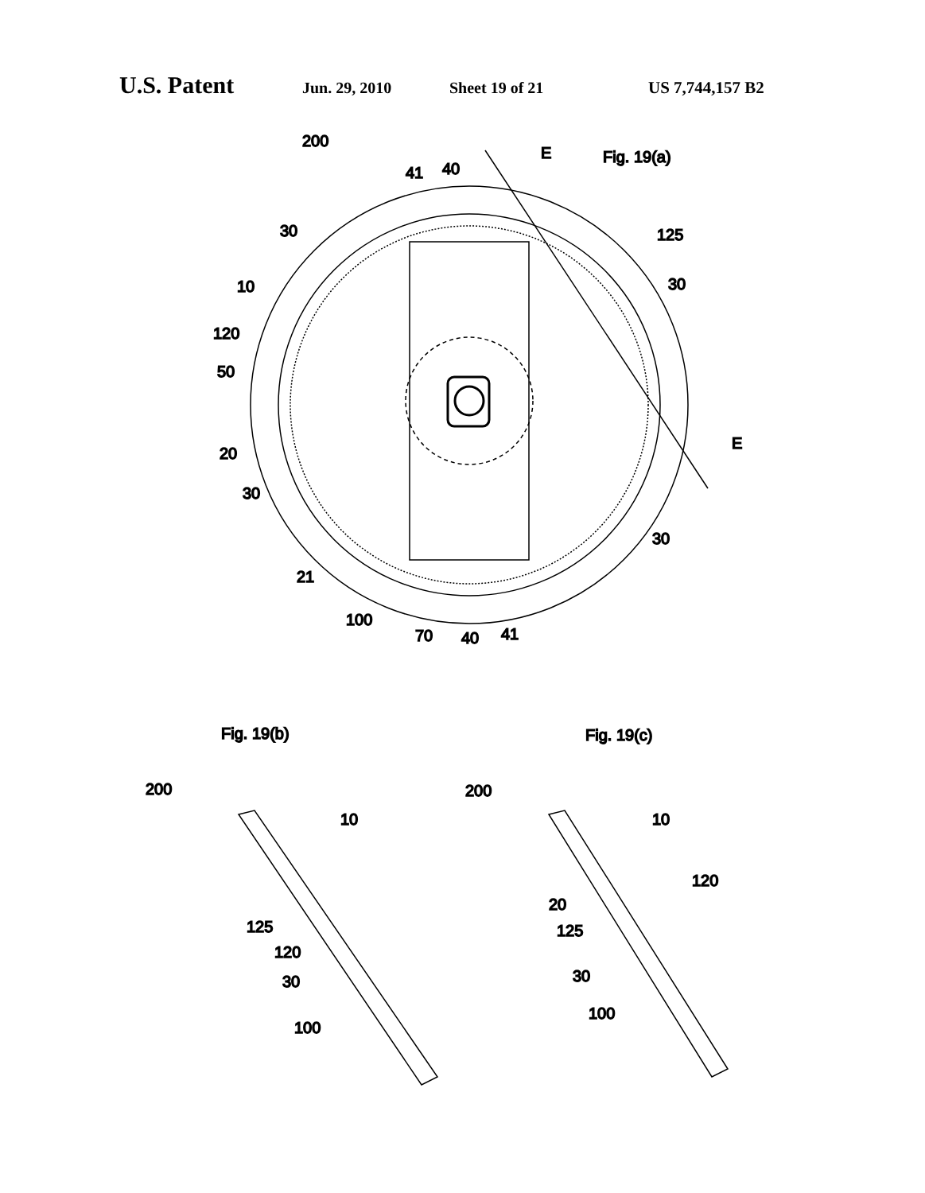U.S. Patent Jun. 29, 2010 Sheet 19 of 21 US 7,744,157 B2
200
Fig. 19(a)
E
E
41
40
30
125
10
30
120
50
20
30
30
21
100
70
40
41
Fig. 19(b)
Fig. 19(c)
200
10
125
120
30
100
200
10
120
20
125
30
100